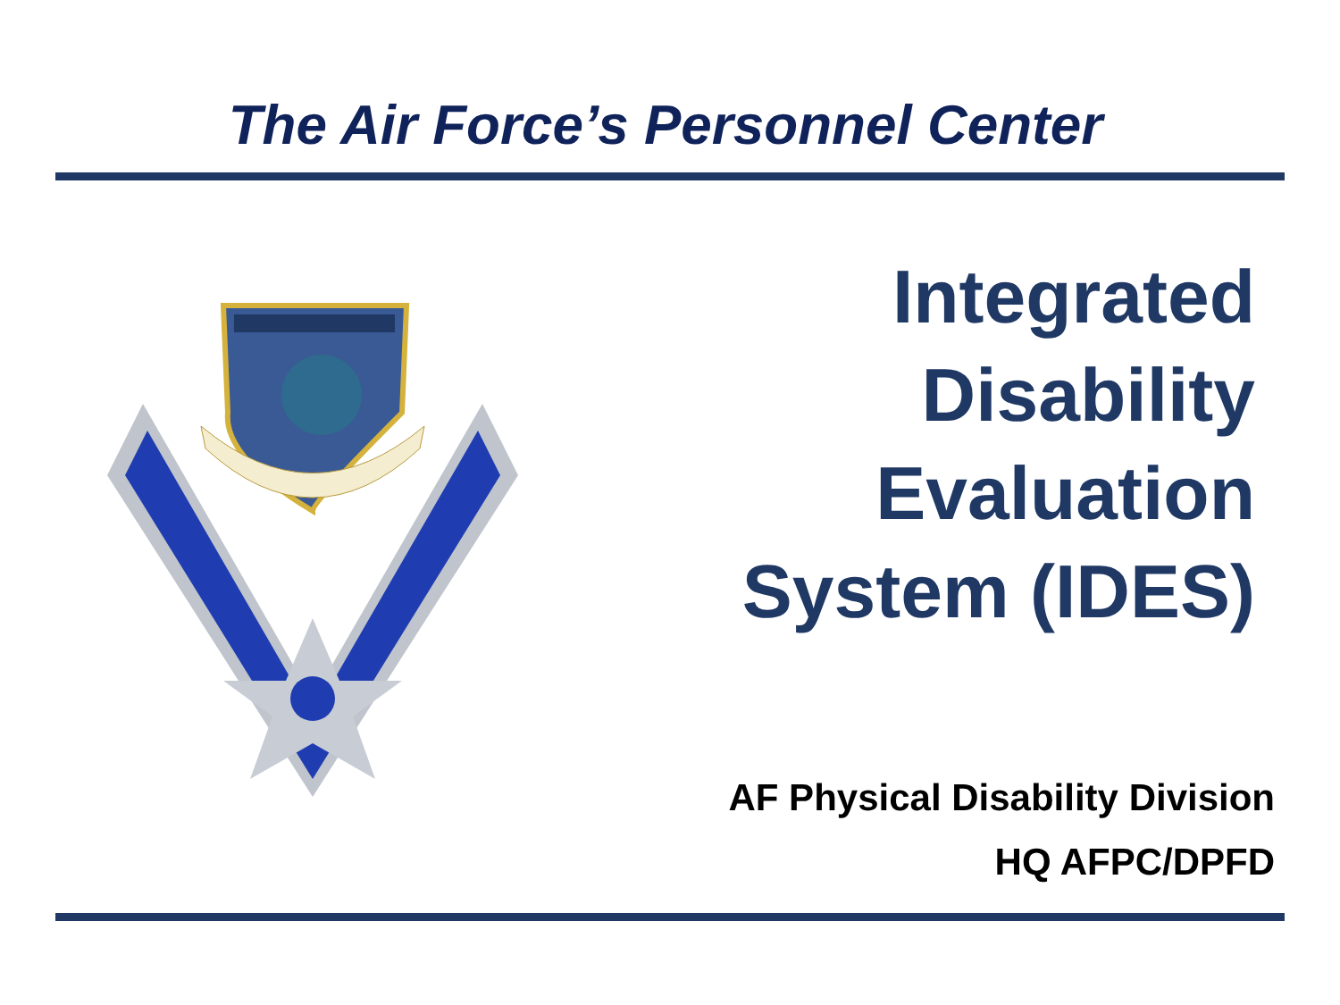The Air Force’s Personnel Center
Integrated
Disability
Evaluation
System (IDES)
AF Physical Disability Division
HQ AFPC/DPFD